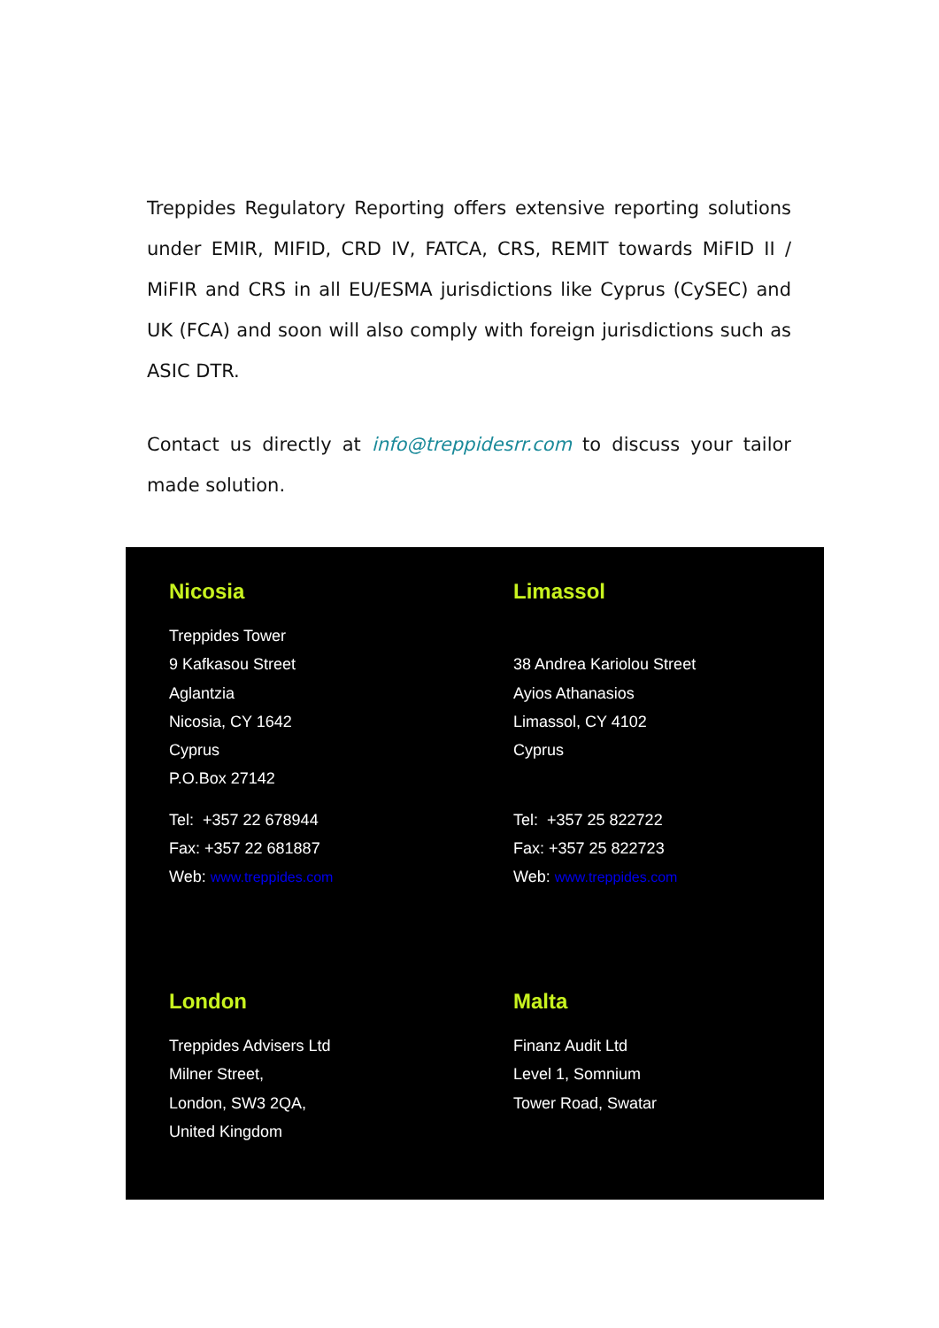Treppides Regulatory Reporting offers extensive reporting solutions under EMIR, MIFID, CRD IV, FATCA, CRS, REMIT towards MiFID II / MiFIR and CRS in all EU/ESMA jurisdictions like Cyprus (CySEC) and UK (FCA) and soon will also comply with foreign jurisdictions such as ASIC DTR.
Contact us directly at info@treppidesrr.com to discuss your tailor made solution.
Nicosia
Treppides Tower
9 Kafkasou Street
Aglantzia
Nicosia, CY 1642
Cyprus
P.O.Box 27142
Tel: +357 22 678944
Fax: +357 22 681887
Web: www.treppides.com
Limassol
38 Andrea Kariolou Street
Ayios Athanasios
Limassol, CY 4102
Cyprus
Tel: +357 25 822722
Fax: +357 25 822723
Web: www.treppides.com
London
Treppides Advisers Ltd
Milner Street,
London, SW3 2QA,
United Kingdom
Malta
Finanz Audit Ltd
Level 1, Somnium
Tower Road, Swatar